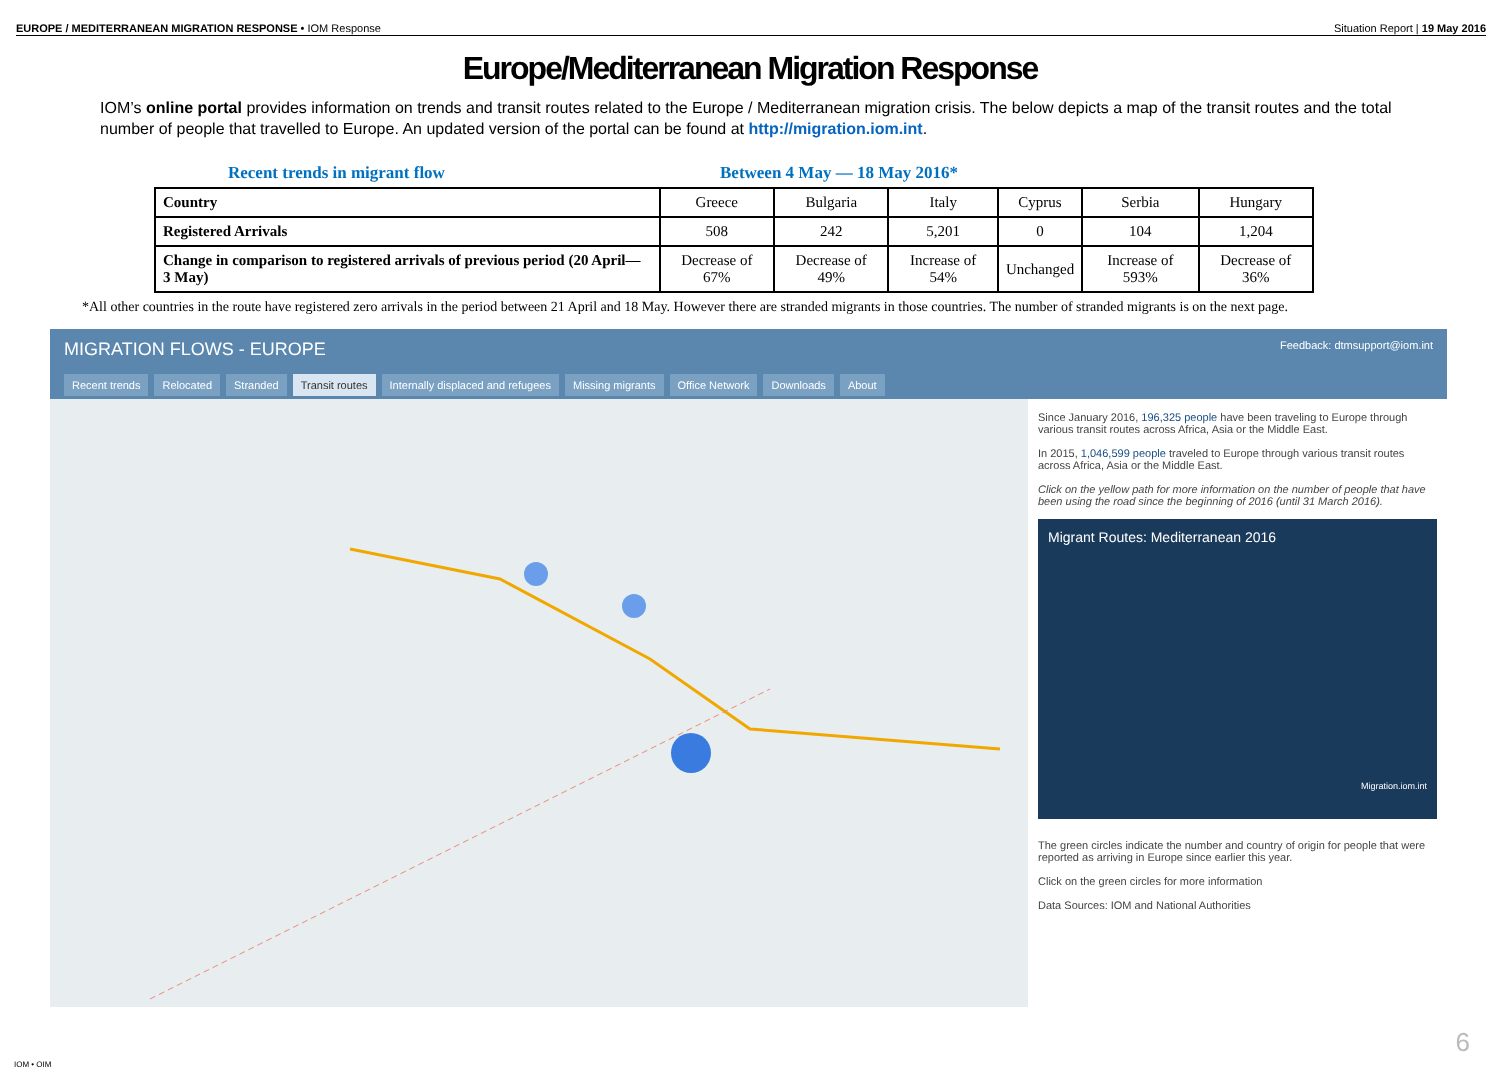EUROPE / MEDITERRANEAN MIGRATION RESPONSE • IOM Response
Situation Report | 19 May 2016
Europe/Mediterranean Migration Response
IOM’s online portal provides information on trends and transit routes related to the Europe / Mediterranean migration crisis. The below depicts a map of the transit routes and the total number of people that travelled to Europe. An updated version of the portal can be found at http://migration.iom.int.
Recent trends in migrant flow Between 4 May — 18 May 2016*
| Country | Greece | Bulgaria | Italy | Cyprus | Serbia | Hungary |
| --- | --- | --- | --- | --- | --- | --- |
| Registered Arrivals | 508 | 242 | 5,201 | 0 | 104 | 1,204 |
| Change in comparison to registered arrivals of previous period (20 April— 3 May) | Decrease of 67% | Decrease of 49% | Increase of 54% | Unchanged | Increase of 593% | Decrease of 36% |
*All other countries in the route have registered zero arrivals in the period between 21 April and 18 May. However there are stranded migrants in those countries. The number of stranded migrants is on the next page.
MIGRATION FLOWS - EUROPE Feedback: dtmsupport@iom.int
Recent trends Relocated Stranded Transit routes Internally displaced and refugees
Missing migrants Office Network Downloads About
Since January 2016, 196,325 people have been traveling to Europe through various transit routes across Africa, Asia or the Middle East.
In 2015, 1,046,599 people traveled to Europe through various transit routes across Africa, Asia or the Middle East.
Click on the yellow path for more information on the number of people that have been using the road since the beginning of 2016 (until 31 March 2016).
Migrant Routes: Mediterranean 2016
Migration.iom.int
The green circles indicate the number and country of origin for people that were reported as arriving in Europe since earlier this year.
Click on the green circles for more information
Data Sources: IOM and National Authorities
IOM • OIM
6